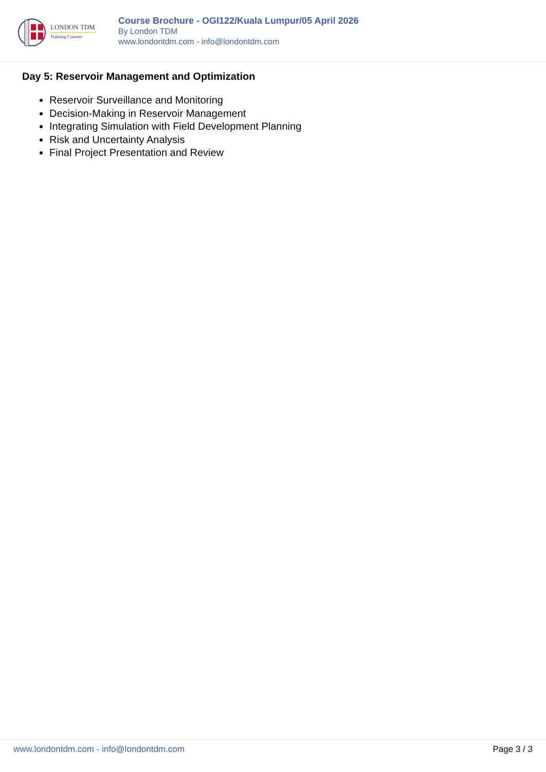LONDON TDM
Training Courses
Course Brochure - OGI122/Kuala Lumpur/05 April 2026
By London TDM
www.londontdm.com - info@londontdm.com
Day 5: Reservoir Management and Optimization
Reservoir Surveillance and Monitoring
Decision-Making in Reservoir Management
Integrating Simulation with Field Development Planning
Risk and Uncertainty Analysis
Final Project Presentation and Review
www.londontdm.com - info@londontdm.com Page 3 / 3